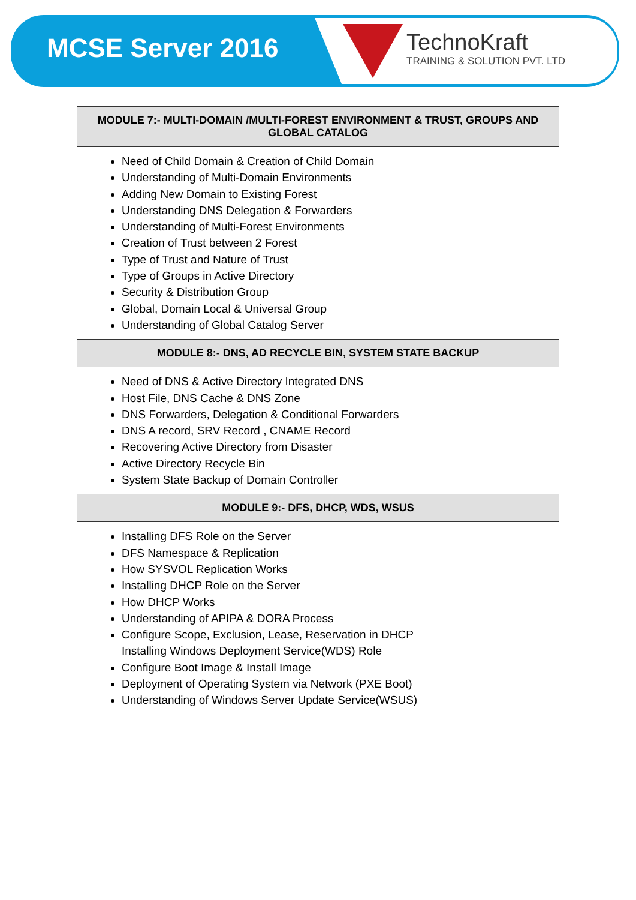MCSE Server 2016
TechnoKraft
TRAINING & SOLUTION PVT. LTD
| MODULE 7:- MULTI-DOMAIN /MULTI-FOREST ENVIRONMENT & TRUST, GROUPS AND GLOBAL CATALOG |
| --- |
| Need of Child Domain & Creation of Child Domain Understanding of Multi-Domain Environments Adding New Domain to Existing Forest Understanding DNS Delegation & Forwarders Understanding of Multi-Forest Environments Creation of Trust between 2 Forest Type of Trust and Nature of Trust Type of Groups in Active Directory Security & Distribution Group Global, Domain Local & Universal Group Understanding of Global Catalog Server |
| MODULE 8:- DNS, AD RECYCLE BIN, SYSTEM STATE BACKUP |
| Need of DNS & Active Directory Integrated DNS Host File, DNS Cache & DNS Zone DNS Forwarders, Delegation & Conditional Forwarders DNS A record, SRV Record , CNAME Record Recovering Active Directory from Disaster Active Directory Recycle Bin System State Backup of Domain Controller |
| MODULE 9:- DFS, DHCP, WDS, WSUS |
| Installing DFS Role on the Server DFS Namespace & Replication How SYSVOL Replication Works Installing DHCP Role on the Server How DHCP Works Understanding of APIPA & DORA Process Configure Scope, Exclusion, Lease, Reservation in DHCP Installing Windows Deployment Service(WDS) Role Configure Boot Image & Install Image Deployment of Operating System via Network (PXE Boot) Understanding of Windows Server Update Service(WSUS) |